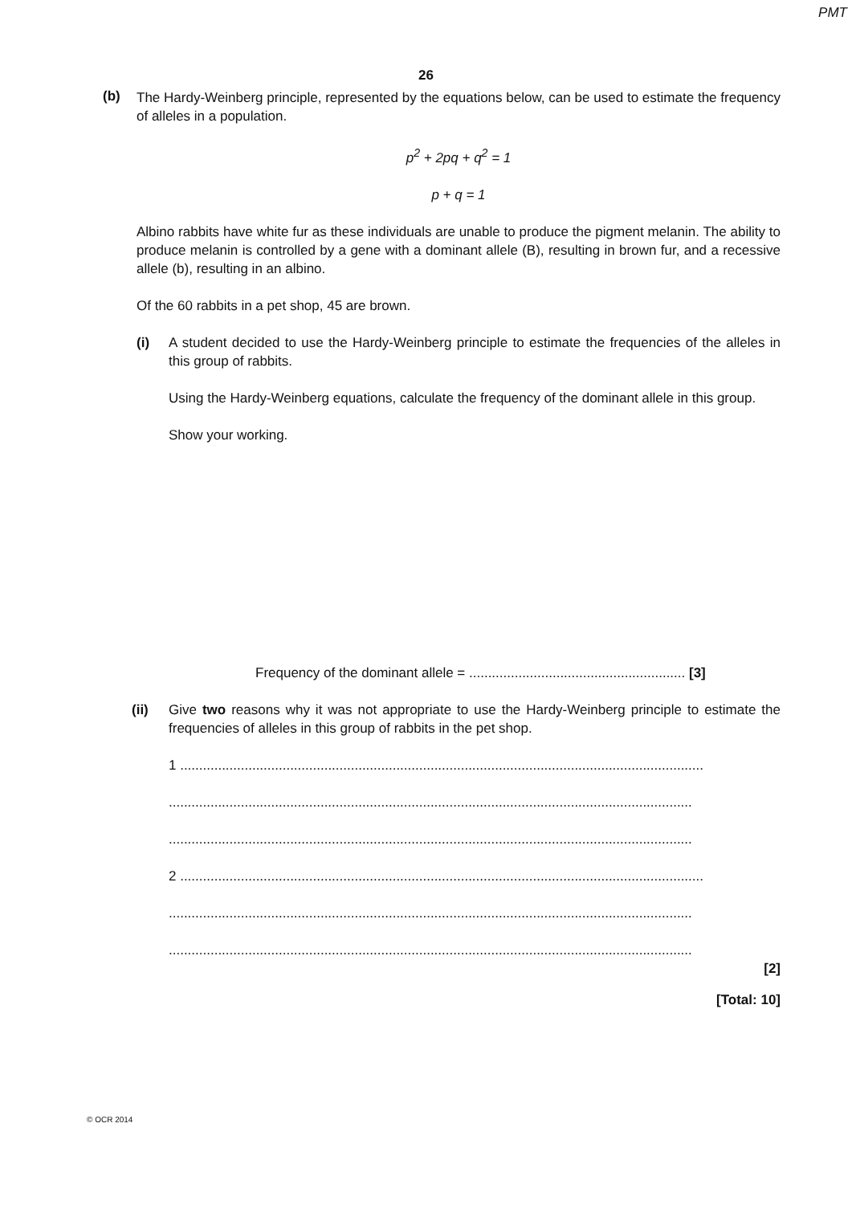PMT
26
(b)
The Hardy-Weinberg principle, represented by the equations below, can be used to estimate the frequency of alleles in a population.
p<sup>2</sup> + 2pq + q<sup>2</sup> = 1
p + q = 1
Albino rabbits have white fur as these individuals are unable to produce the pigment melanin. The ability to produce melanin is controlled by a gene with a dominant allele (B), resulting in brown fur, and a recessive allele (b), resulting in an albino.
Of the 60 rabbits in a pet shop, 45 are brown.
(i)
A student decided to use the Hardy-Weinberg principle to estimate the frequencies of the alleles in this group of rabbits.
Using the Hardy-Weinberg equations, calculate the frequency of the dominant allele in this group.
Show your working.
Frequency of the dominant allele = ......................................................... [3]
(ii)
Give two reasons why it was not appropriate to use the Hardy-Weinberg principle to estimate the frequencies of alleles in this group of rabbits in the pet shop.
1 ..........................................................................................................................................
..........................................................................................................................................
..........................................................................................................................................
2 ..........................................................................................................................................
..........................................................................................................................................
..........................................................................................................................................
[2]
[Total: 10]
© OCR 2014